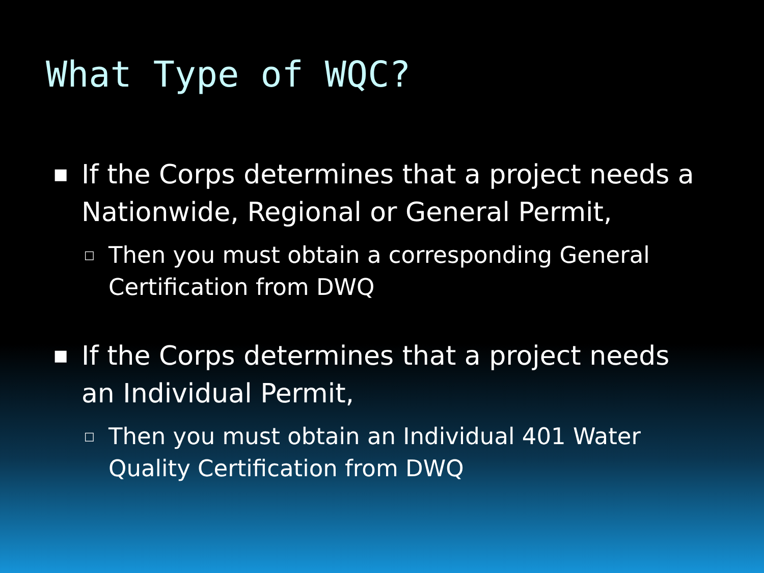What Type of WQC?
■ If the Corps determines that a project needs a Nationwide, Regional or General Permit,
□ Then you must obtain a corresponding General Certification from DWQ
■ If the Corps determines that a project needs an Individual Permit,
□ Then you must obtain an Individual 401 Water Quality Certification from DWQ